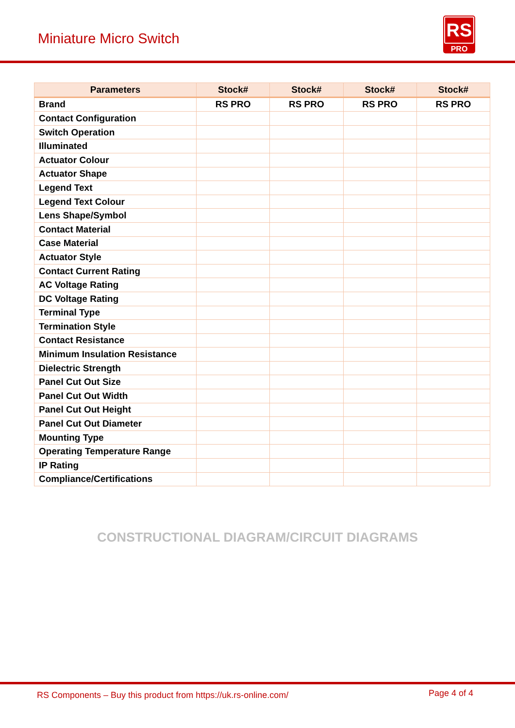Miniature Micro Switch
RS
PRO
| Parameters | Stock# | Stock# | Stock# | Stock# |
| --- | --- | --- | --- | --- |
| Brand | RS PRO | RS PRO | RS PRO | RS PRO |
| Contact Configuration | | | | |
| Switch Operation | | | | |
| Illuminated | | | | |
| Actuator Colour | | | | |
| Actuator Shape | | | | |
| Legend Text | | | | |
| Legend Text Colour | | | | |
| Lens Shape/Symbol | | | | |
| Contact Material | | | | |
| Case Material | | | | |
| Actuator Style | | | | |
| Contact Current Rating | | | | |
| AC Voltage Rating | | | | |
| DC Voltage Rating | | | | |
| Terminal Type | | | | |
| Termination Style | | | | |
| Contact Resistance | | | | |
| Minimum Insulation Resistance | | | | |
| Dielectric Strength | | | | |
| Panel Cut Out Size | | | | |
| Panel Cut Out Width | | | | |
| Panel Cut Out Height | | | | |
| Panel Cut Out Diameter | | | | |
| Mounting Type | | | | |
| Operating Temperature Range | | | | |
| IP Rating | | | | |
| Compliance/Certifications | | | | |
CONSTRUCTIONAL DIAGRAM/CIRCUIT DIAGRAMS
RS Components – Buy this product from https://uk.rs-online.com/ Page 4 of 4